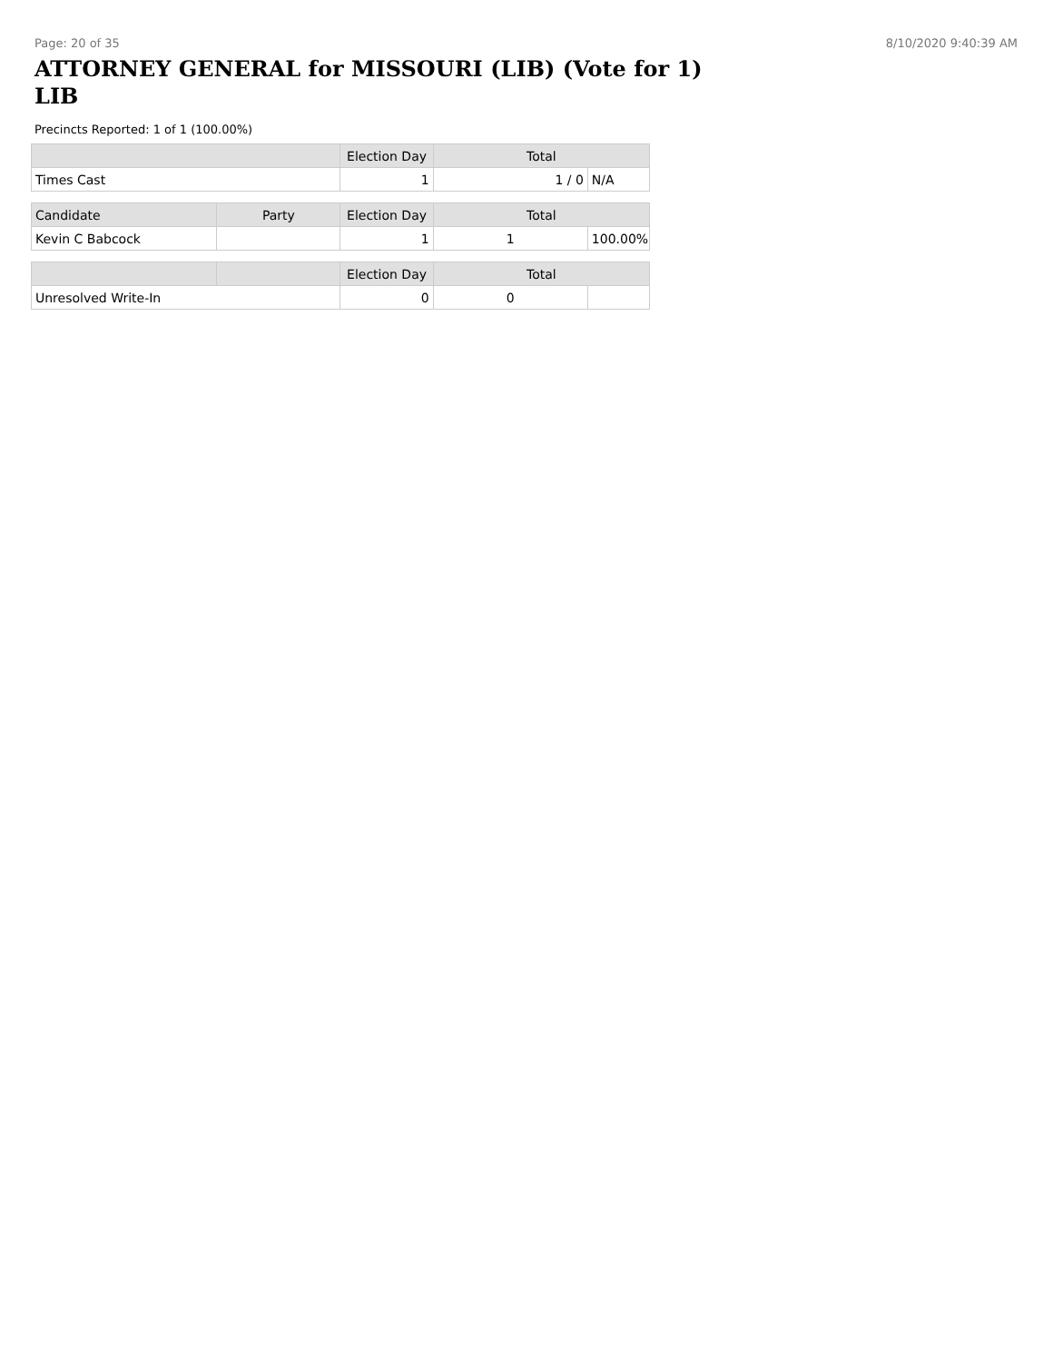Page: 20 of 35 8/10/2020 9:40:39 AM
ATTORNEY GENERAL for MISSOURI (LIB) (Vote for 1)
LIB
Precincts Reported: 1 of 1 (100.00%)
| | | Election Day | Total | |
| --- | --- | --- | --- | --- |
| Times Cast | | 1 | 1 / 0 | N/A |
| Candidate | Party | Election Day | Total | |
| Kevin C Babcock | | 1 | 1 | 100.00% |
| | | Election Day | Total | |
| Unresolved Write-In | | 0 | 0 | |